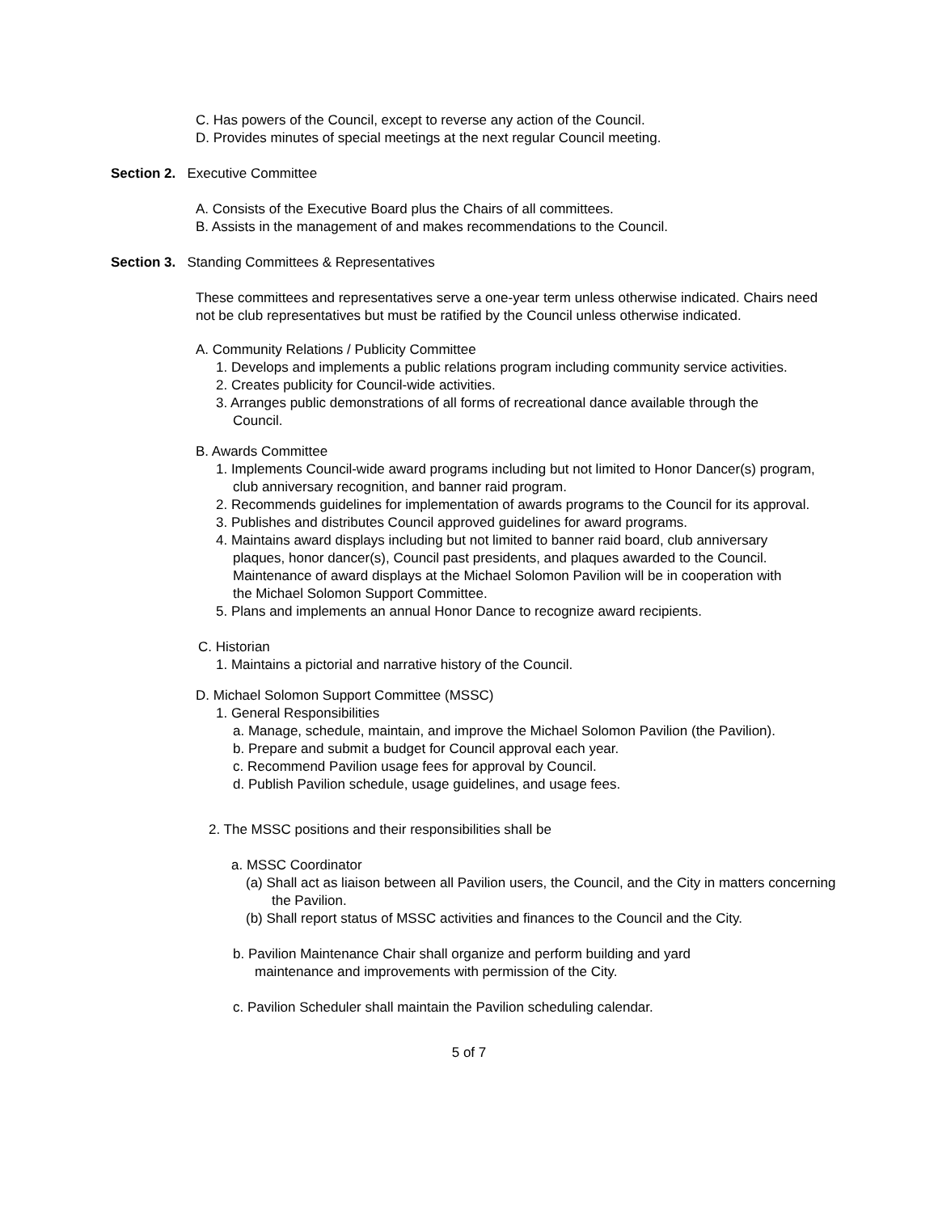C. Has powers of the Council, except to reverse any action of the Council.
D. Provides minutes of special meetings at the next regular Council meeting.
Section 2. Executive Committee
A. Consists of the Executive Board plus the Chairs of all committees.
B. Assists in the management of and makes recommendations to the Council.
Section 3. Standing Committees & Representatives
These committees and representatives serve a one-year term unless otherwise indicated. Chairs need not be club representatives but must be ratified by the Council unless otherwise indicated.
A. Community Relations / Publicity Committee
1. Develops and implements a public relations program including community service activities.
2. Creates publicity for Council-wide activities.
3. Arranges public demonstrations of all forms of recreational dance available through the Council.
B. Awards Committee
1. Implements Council-wide award programs including but not limited to Honor Dancer(s) program, club anniversary recognition, and banner raid program.
2. Recommends guidelines for implementation of awards programs to the Council for its approval.
3. Publishes and distributes Council approved guidelines for award programs.
4. Maintains award displays including but not limited to banner raid board, club anniversary plaques, honor dancer(s), Council past presidents, and plaques awarded to the Council. Maintenance of award displays at the Michael Solomon Pavilion will be in cooperation with the Michael Solomon Support Committee.
5. Plans and implements an annual Honor Dance to recognize award recipients.
C. Historian
1. Maintains a pictorial and narrative history of the Council.
D. Michael Solomon Support Committee (MSSC)
1. General Responsibilities
a. Manage, schedule, maintain, and improve the Michael Solomon Pavilion (the Pavilion).
b. Prepare and submit a budget for Council approval each year.
c. Recommend Pavilion usage fees for approval by Council.
d. Publish Pavilion schedule, usage guidelines, and usage fees.
2. The MSSC positions and their responsibilities shall be
a. MSSC Coordinator
(a) Shall act as liaison between all Pavilion users, the Council, and the City in matters concerning the Pavilion.
(b) Shall report status of MSSC activities and finances to the Council and the City.
b. Pavilion Maintenance Chair shall organize and perform building and yard maintenance and improvements with permission of the City.
c. Pavilion Scheduler shall maintain the Pavilion scheduling calendar.
5 of 7